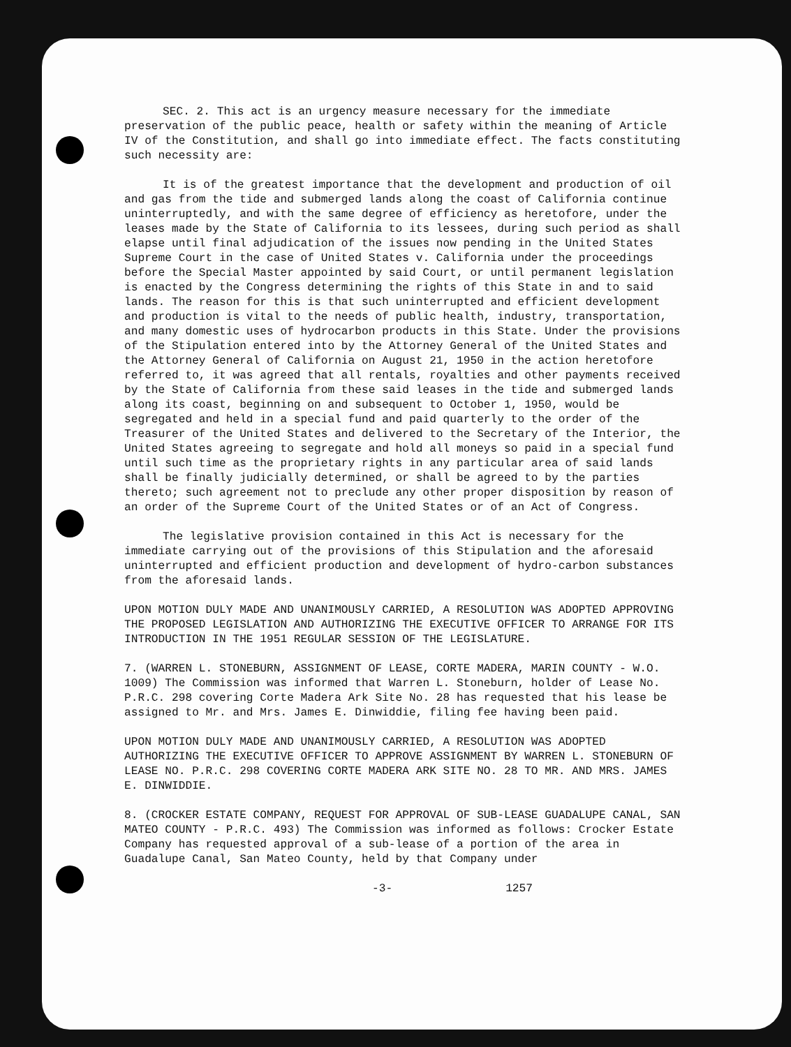SEC. 2. This act is an urgency measure necessary for the immediate preservation of the public peace, health or safety within the meaning of Article IV of the Constitution, and shall go into immediate effect. The facts constituting such necessity are:
It is of the greatest importance that the development and production of oil and gas from the tide and submerged lands along the coast of California continue uninterruptedly, and with the same degree of efficiency as heretofore, under the leases made by the State of California to its lessees, during such period as shall elapse until final adjudication of the issues now pending in the United States Supreme Court in the case of United States v. California under the proceedings before the Special Master appointed by said Court, or until permanent legislation is enacted by the Congress determining the rights of this State in and to said lands. The reason for this is that such uninterrupted and efficient development and production is vital to the needs of public health, industry, transportation, and many domestic uses of hydrocarbon products in this State. Under the provisions of the Stipulation entered into by the Attorney General of the United States and the Attorney General of California on August 21, 1950 in the action heretofore referred to, it was agreed that all rentals, royalties and other payments received by the State of California from these said leases in the tide and submerged lands along its coast, beginning on and subsequent to October 1, 1950, would be segregated and held in a special fund and paid quarterly to the order of the Treasurer of the United States and delivered to the Secretary of the Interior, the United States agreeing to segregate and hold all moneys so paid in a special fund until such time as the proprietary rights in any particular area of said lands shall be finally judicially determined, or shall be agreed to by the parties thereto; such agreement not to preclude any other proper disposition by reason of an order of the Supreme Court of the United States or of an Act of Congress.
The legislative provision contained in this Act is necessary for the immediate carrying out of the provisions of this Stipulation and the aforesaid uninterrupted and efficient production and development of hydro-carbon substances from the aforesaid lands.
UPON MOTION DULY MADE AND UNANIMOUSLY CARRIED, A RESOLUTION WAS ADOPTED APPROVING THE PROPOSED LEGISLATION AND AUTHORIZING THE EXECUTIVE OFFICER TO ARRANGE FOR ITS INTRODUCTION IN THE 1951 REGULAR SESSION OF THE LEGISLATURE.
7. (WARREN L. STONEBURN, ASSIGNMENT OF LEASE, CORTE MADERA, MARIN COUNTY - W.O. 1009) The Commission was informed that Warren L. Stoneburn, holder of Lease No. P.R.C. 298 covering Corte Madera Ark Site No. 28 has requested that his lease be assigned to Mr. and Mrs. James E. Dinwiddie, filing fee having been paid.
UPON MOTION DULY MADE AND UNANIMOUSLY CARRIED, A RESOLUTION WAS ADOPTED AUTHORIZING THE EXECUTIVE OFFICER TO APPROVE ASSIGNMENT BY WARREN L. STONEBURN OF LEASE NO. P.R.C. 298 COVERING CORTE MADERA ARK SITE NO. 28 TO MR. AND MRS. JAMES E. DINWIDDIE.
8. (CROCKER ESTATE COMPANY, REQUEST FOR APPROVAL OF SUB-LEASE GUADALUPE CANAL, SAN MATEO COUNTY - P.R.C. 493) The Commission was informed as follows: Crocker Estate Company has requested approval of a sub-lease of a portion of the area in Guadalupe Canal, San Mateo County, held by that Company under
-3- 1257